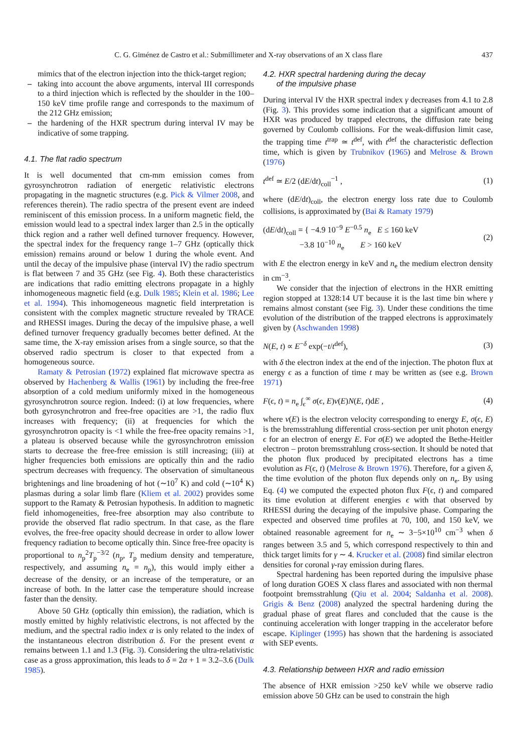C. G. Giménez de Castro et al.: Submillimeter and X-ray observations of an X class flare 437
mimics that of the electron injection into the thick-target region;
– taking into account the above arguments, interval III corresponds to a third injection which is reflected by the shoulder in the 100–150 keV time profile range and corresponds to the maximum of the 212 GHz emission;
– the hardening of the HXR spectrum during interval IV may be indicative of some trapping.
4.1. The flat radio spectrum
It is well documented that cm-mm emission comes from gyrosynchrotron radiation of energetic relativistic electrons propagating in the magnetic structures (e.g. Pick & Vilmer 2008, and references therein). The radio spectra of the present event are indeed reminiscent of this emission process. In a uniform magnetic field, the emission would lead to a spectral index larger than 2.5 in the optically thick region and a rather well defined turnover frequency. However, the spectral index for the frequency range 1–7 GHz (optically thick emission) remains around or below 1 during the whole event. And until the decay of the impulsive phase (interval IV) the radio spectrum is flat between 7 and 35 GHz (see Fig. 4). Both these characteristics are indications that radio emitting electrons propagate in a highly inhomogeneous magnetic field (e.g. Dulk 1985; Klein et al. 1986; Lee et al. 1994). This inhomogeneous magnetic field interpretation is consistent with the complex magnetic structure revealed by TRACE and RHESSI images. During the decay of the impulsive phase, a well defined turnover frequency gradually becomes better defined. At the same time, the X-ray emission arises from a single source, so that the observed radio spectrum is closer to that expected from a homogeneous source.
Ramaty & Petrosian (1972) explained flat microwave spectra as observed by Hachenberg & Wallis (1961) by including the free-free absorption of a cold medium uniformly mixed in the homogeneous gyrosynchrotron source region. Indeed: (i) at low frequencies, where both gyrosynchrotron and free-free opacities are >1, the radio flux increases with frequency; (ii) at frequencies for which the gyrosynchrotron opacity is <1 while the free-free opacity remains >1, a plateau is observed because while the gyrosynchrotron emission starts to decrease the free-free emission is still increasing; (iii) at higher frequencies both emissions are optically thin and the radio spectrum decreases with frequency. The observation of simultaneous brightenings and line broadening of hot (∼10<sup>7</sup> K) and cold (∼10<sup>4</sup> K) plasmas during a solar limb flare (Kliem et al. 2002) provides some support to the Ramaty & Petrosian hypothesis. In addition to magnetic field inhomogeneities, free-free absorption may also contribute to provide the observed flat radio spectrum. In that case, as the flare evolves, the free-free opacity should decrease in order to allow lower frequency radiation to become optically thin. Since free-free opacity is proportional to n<sub>p</sub><sup>2</sup>T<sub>p</sub><sup>−3/2</sup> (n<sub>p</sub>, T<sub>p</sub> medium density and temperature, respectively, and assuming n<sub>e</sub> = n<sub>p</sub>), this would imply either a decrease of the density, or an increase of the temperature, or an increase of both. In the latter case the temperature should increase faster than the density.
Above 50 GHz (optically thin emission), the radiation, which is mostly emitted by highly relativistic electrons, is not affected by the medium, and the spectral radio index α is only related to the index of the instantaneous electron distribution δ. For the present event α remains between 1.1 and 1.3 (Fig. 3). Considering the ultra-relativistic case as a gross approximation, this leads to δ = 2α + 1 = 3.2–3.6 (Dulk 1985).
4.2. HXR spectral hardening during the decay
of the impulsive phase
During interval IV the HXR spectral index γ decreases from 4.1 to 2.8 (Fig. 3). This provides some indication that a significant amount of HXR was produced by trapped electrons, the diffusion rate being governed by Coulomb collisions. For the weak-diffusion limit case, the trapping time t<sup>trap</sup> ≃ t<sup>def</sup>, with t<sup>def</sup> the characteristic deflection time, which is given by Trubnikov (1965) and Melrose & Brown (1976)
t<sup>def</sup> ≃ E/2 (dE/dt)<sub>coll</sub><sup>−1</sup> , (1)
where (dE/dt)<sub>coll</sub>, the electron energy loss rate due to Coulomb collisions, is approximated by (Bai & Ramaty 1979)
(dE/dt)<sub>coll</sub> = { −4.9 10<sup>−9</sup> E<sup>−0.5</sup> n<sub>e</sub> E ≤ 160 keV
−3.8 10<sup>−10</sup> n<sub>e</sub> E > 160 keV (2)
with E the electron energy in keV and n<sub>e</sub> the medium electron density in cm<sup>−3</sup>.
We consider that the injection of electrons in the HXR emitting region stopped at 1328:14 UT because it is the last time bin where γ remains almost constant (see Fig. 3). Under these conditions the time evolution of the distribution of the trapped electrons is approximately given by (Aschwanden 1998)
N(E, t) ∝ E<sup>−δ</sup> exp(−t/t<sup>def</sup>), (3)
with δ the electron index at the end of the injection. The photon flux at energy ϵ as a function of time t may be written as (see e.g. Brown 1971)
F(ϵ, t) = n<sub>e</sub> ∫<sub>ϵ</sub><sup>∞</sup> σ(ϵ, E)v(E)N(E, t)dE , (4)
where v(E) is the electron velocity corresponding to energy E, σ(ϵ, E) is the bremsstrahlung differential cross-section per unit photon energy ϵ for an electron of energy E. For σ(E) we adopted the Bethe-Heitler electron – proton bremsstrahlung cross-section. It should be noted that the photon flux produced by precipitated electrons has a time evolution as F(ϵ, t) (Melrose & Brown 1976). Therefore, for a given δ, the time evolution of the photon flux depends only on n<sub>e</sub>. By using Eq. (4) we computed the expected photon flux F(ϵ, t) and compared its time evolution at different energies ϵ with that observed by RHESSI during the decaying of the impulsive phase. Comparing the expected and observed time profiles at 70, 100, and 150 keV, we obtained reasonable agreement for n<sub>e</sub> ∼ 3−5×10<sup>10</sup> cm<sup>−3</sup> when δ ranges between 3.5 and 5, which correspond respectively to thin and thick target limits for γ ∼ 4. Krucker et al. (2008) find similar electron densities for coronal γ-ray emission during flares.
Spectral hardening has been reported during the impulsive phase of long duration GOES X class flares and associated with non thermal footpoint bremsstrahlung (Qiu et al. 2004; Saldanha et al. 2008). Grigis & Benz (2008) analyzed the spectral hardening during the gradual phase of great flares and concluded that the cause is the continuing acceleration with longer trapping in the accelerator before escape. Kiplinger (1995) has shown that the hardening is associated with SEP events.
4.3. Relationship between HXR and radio emission
The absence of HXR emission >250 keV while we observe radio emission above 50 GHz can be used to constrain the high